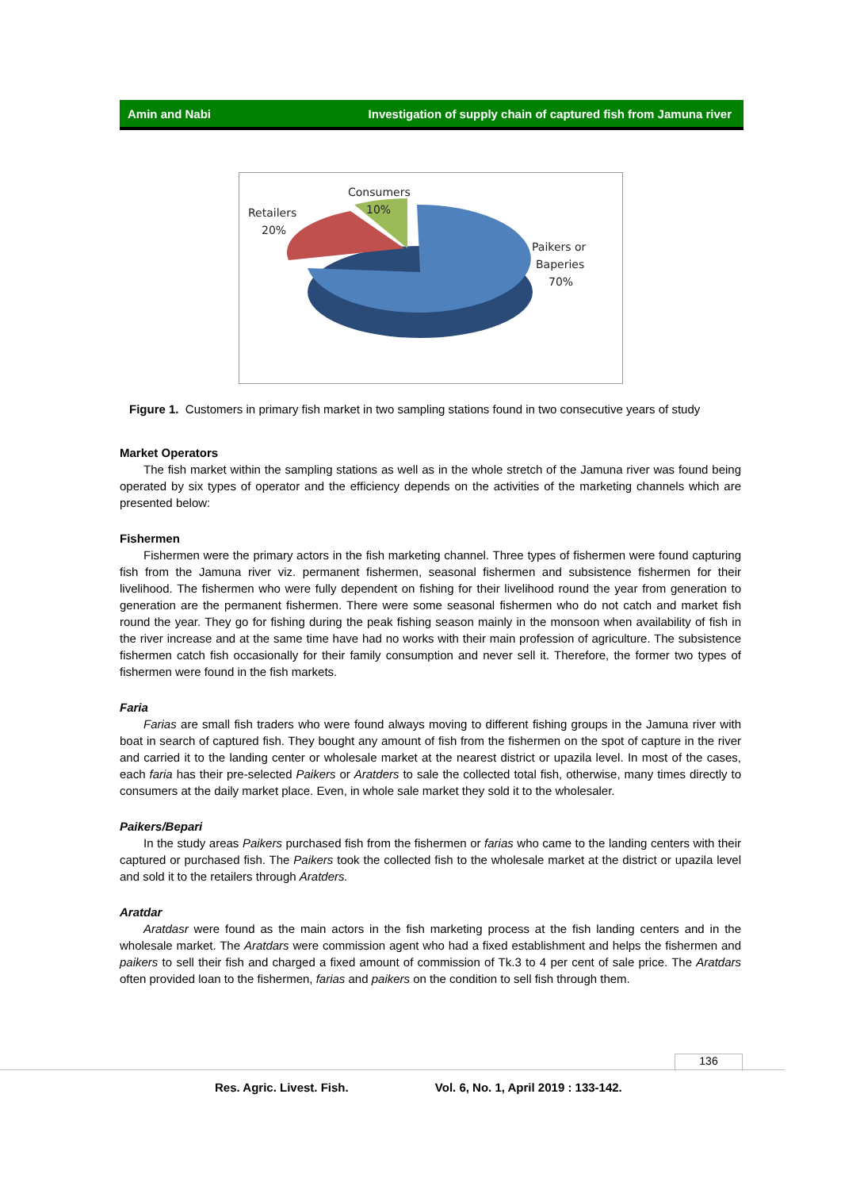Amin and Nabi Investigation of supply chain of captured fish from Jamuna river
Consumers
10%
Retailers
20%
Paikers or
Baperies
70%
Figure 1. Customers in primary fish market in two sampling stations found in two consecutive years of study
Market Operators
The fish market within the sampling stations as well as in the whole stretch of the Jamuna river was found being operated by six types of operator and the efficiency depends on the activities of the marketing channels which are presented below:
Fishermen
Fishermen were the primary actors in the fish marketing channel. Three types of fishermen were found capturing fish from the Jamuna river viz. permanent fishermen, seasonal fishermen and subsistence fishermen for their livelihood. The fishermen who were fully dependent on fishing for their livelihood round the year from generation to generation are the permanent fishermen. There were some seasonal fishermen who do not catch and market fish round the year. They go for fishing during the peak fishing season mainly in the monsoon when availability of fish in the river increase and at the same time have had no works with their main profession of agriculture. The subsistence fishermen catch fish occasionally for their family consumption and never sell it. Therefore, the former two types of fishermen were found in the fish markets.
Faria
Farias are small fish traders who were found always moving to different fishing groups in the Jamuna river with boat in search of captured fish. They bought any amount of fish from the fishermen on the spot of capture in the river and carried it to the landing center or wholesale market at the nearest district or upazila level. In most of the cases, each faria has their pre-selected Paikers or Aratders to sale the collected total fish, otherwise, many times directly to consumers at the daily market place. Even, in whole sale market they sold it to the wholesaler.
Paikers/Bepari
In the study areas Paikers purchased fish from the fishermen or farias who came to the landing centers with their captured or purchased fish. The Paikers took the collected fish to the wholesale market at the district or upazila level and sold it to the retailers through Aratders.
Aratdar
Aratdasr were found as the main actors in the fish marketing process at the fish landing centers and in the wholesale market. The Aratdars were commission agent who had a fixed establishment and helps the fishermen and paikers to sell their fish and charged a fixed amount of commission of Tk.3 to 4 per cent of sale price. The Aratdars often provided loan to the fishermen, farias and paikers on the condition to sell fish through them.
136
Res. Agric. Livest. Fish. Vol. 6, No. 1, April 2019 : 133-142.